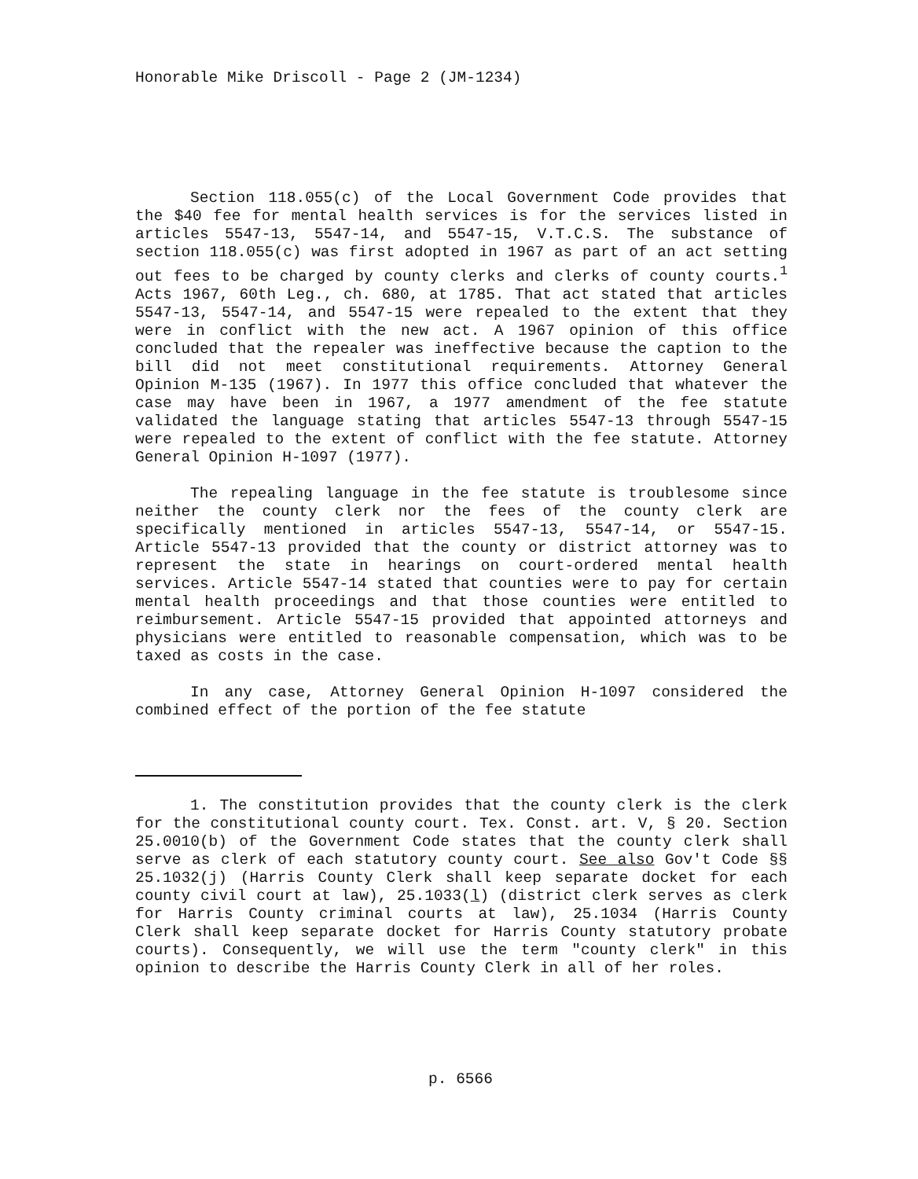Honorable Mike Driscoll - Page 2 (JM-1234)
Section 118.055(c) of the Local Government Code provides that the $40 fee for mental health services is for the services listed in articles 5547-13, 5547-14, and 5547-15, V.T.C.S. The substance of section 118.055(c) was first adopted in 1967 as part of an act setting out fees to be charged by county clerks and clerks of county courts.<sup>1</sup> Acts 1967, 60th Leg., ch. 680, at 1785. That act stated that articles 5547-13, 5547-14, and 5547-15 were repealed to the extent that they were in conflict with the new act. A 1967 opinion of this office concluded that the repealer was ineffective because the caption to the bill did not meet constitutional requirements. Attorney General Opinion M-135 (1967). In 1977 this office concluded that whatever the case may have been in 1967, a 1977 amendment of the fee statute validated the language stating that articles 5547-13 through 5547-15 were repealed to the extent of conflict with the fee statute. Attorney General Opinion H-1097 (1977).
The repealing language in the fee statute is troublesome since neither the county clerk nor the fees of the county clerk are specifically mentioned in articles 5547-13, 5547-14, or 5547-15. Article 5547-13 provided that the county or district attorney was to represent the state in hearings on court-ordered mental health services. Article 5547-14 stated that counties were to pay for certain mental health proceedings and that those counties were entitled to reimbursement. Article 5547-15 provided that appointed attorneys and physicians were entitled to reasonable compensation, which was to be taxed as costs in the case.
In any case, Attorney General Opinion H-1097 considered the combined effect of the portion of the fee statute
1. The constitution provides that the county clerk is the clerk for the constitutional county court. Tex. Const. art. V, § 20. Section 25.0010(b) of the Government Code states that the county clerk shall serve as clerk of each statutory county court. See also Gov't Code §§ 25.1032(j) (Harris County Clerk shall keep separate docket for each county civil court at law), 25.1033(l) (district clerk serves as clerk for Harris County criminal courts at law), 25.1034 (Harris County Clerk shall keep separate docket for Harris County statutory probate courts). Consequently, we will use the term "county clerk" in this opinion to describe the Harris County Clerk in all of her roles.
p. 6566